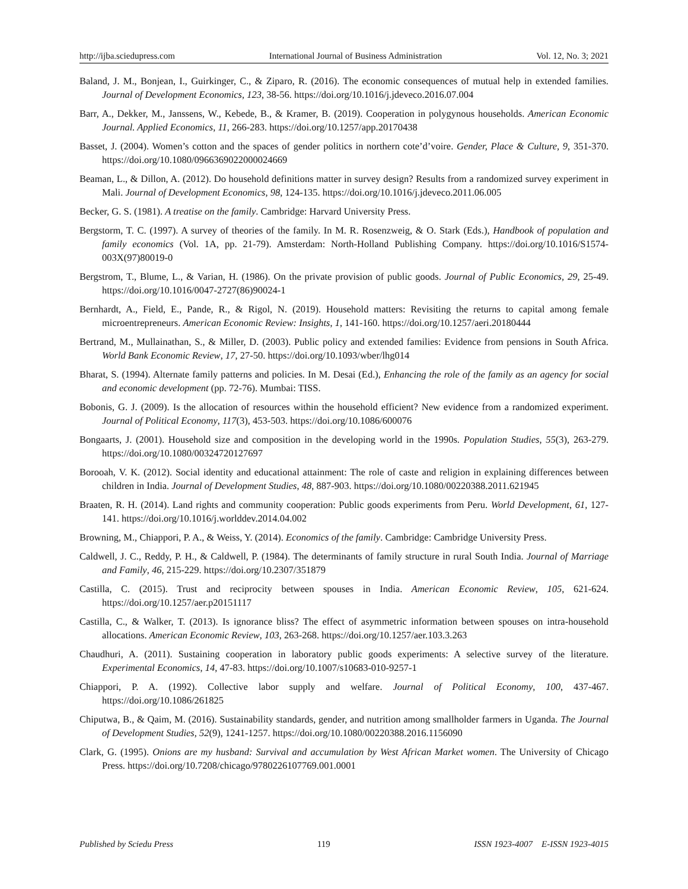http://ijba.sciedupress.com International Journal of Business Administration Vol. 12, No. 3; 2021
Baland, J. M., Bonjean, I., Guirkinger, C., & Ziparo, R. (2016). The economic consequences of mutual help in extended families. Journal of Development Economics, 123, 38-56. https://doi.org/10.1016/j.jdeveco.2016.07.004
Barr, A., Dekker, M., Janssens, W., Kebede, B., & Kramer, B. (2019). Cooperation in polygynous households. American Economic Journal. Applied Economics, 11, 266-283. https://doi.org/10.1257/app.20170438
Basset, J. (2004). Women’s cotton and the spaces of gender politics in northern cote’d’voire. Gender, Place & Culture, 9, 351-370. https://doi.org/10.1080/0966369022000024669
Beaman, L., & Dillon, A. (2012). Do household definitions matter in survey design? Results from a randomized survey experiment in Mali. Journal of Development Economics, 98, 124-135. https://doi.org/10.1016/j.jdeveco.2011.06.005
Becker, G. S. (1981). A treatise on the family. Cambridge: Harvard University Press.
Bergstorm, T. C. (1997). A survey of theories of the family. In M. R. Rosenzweig, & O. Stark (Eds.), Handbook of population and family economics (Vol. 1A, pp. 21-79). Amsterdam: North-Holland Publishing Company. https://doi.org/10.1016/S1574-003X(97)80019-0
Bergstrom, T., Blume, L., & Varian, H. (1986). On the private provision of public goods. Journal of Public Economics, 29, 25-49. https://doi.org/10.1016/0047-2727(86)90024-1
Bernhardt, A., Field, E., Pande, R., & Rigol, N. (2019). Household matters: Revisiting the returns to capital among female microentrepreneurs. American Economic Review: Insights, 1, 141-160. https://doi.org/10.1257/aeri.20180444
Bertrand, M., Mullainathan, S., & Miller, D. (2003). Public policy and extended families: Evidence from pensions in South Africa. World Bank Economic Review, 17, 27-50. https://doi.org/10.1093/wber/lhg014
Bharat, S. (1994). Alternate family patterns and policies. In M. Desai (Ed.), Enhancing the role of the family as an agency for social and economic development (pp. 72-76). Mumbai: TISS.
Bobonis, G. J. (2009). Is the allocation of resources within the household efficient? New evidence from a randomized experiment. Journal of Political Economy, 117(3), 453-503. https://doi.org/10.1086/600076
Bongaarts, J. (2001). Household size and composition in the developing world in the 1990s. Population Studies, 55(3), 263-279. https://doi.org/10.1080/00324720127697
Borooah, V. K. (2012). Social identity and educational attainment: The role of caste and religion in explaining differences between children in India. Journal of Development Studies, 48, 887-903. https://doi.org/10.1080/00220388.2011.621945
Braaten, R. H. (2014). Land rights and community cooperation: Public goods experiments from Peru. World Development, 61, 127-141. https://doi.org/10.1016/j.worlddev.2014.04.002
Browning, M., Chiappori, P. A., & Weiss, Y. (2014). Economics of the family. Cambridge: Cambridge University Press.
Caldwell, J. C., Reddy, P. H., & Caldwell, P. (1984). The determinants of family structure in rural South India. Journal of Marriage and Family, 46, 215-229. https://doi.org/10.2307/351879
Castilla, C. (2015). Trust and reciprocity between spouses in India. American Economic Review, 105, 621-624. https://doi.org/10.1257/aer.p20151117
Castilla, C., & Walker, T. (2013). Is ignorance bliss? The effect of asymmetric information between spouses on intra-household allocations. American Economic Review, 103, 263-268. https://doi.org/10.1257/aer.103.3.263
Chaudhuri, A. (2011). Sustaining cooperation in laboratory public goods experiments: A selective survey of the literature. Experimental Economics, 14, 47-83. https://doi.org/10.1007/s10683-010-9257-1
Chiappori, P. A. (1992). Collective labor supply and welfare. Journal of Political Economy, 100, 437-467. https://doi.org/10.1086/261825
Chiputwa, B., & Qaim, M. (2016). Sustainability standards, gender, and nutrition among smallholder farmers in Uganda. The Journal of Development Studies, 52(9), 1241-1257. https://doi.org/10.1080/00220388.2016.1156090
Clark, G. (1995). Onions are my husband: Survival and accumulation by West African Market women. The University of Chicago Press. https://doi.org/10.7208/chicago/9780226107769.001.0001
Published by Sciedu Press 119 ISSN 1923-4007 E-ISSN 1923-4015